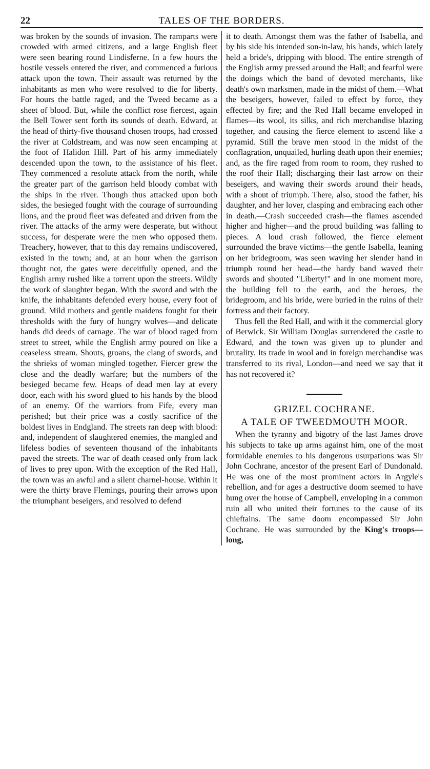22 TALES OF THE BORDERS.
was broken by the sounds of invasion. The ramparts were crowded with armed citizens, and a large English fleet were seen bearing round Lindisferne. In a few hours the hostile vessels entered the river, and commenced a furious attack upon the town. Their assault was returned by the inhabitants as men who were resolved to die for liberty. For hours the battle raged, and the Tweed became as a sheet of blood. But, while the conflict rose fiercest, again the Bell Tower sent forth its sounds of death. Edward, at the head of thirty-five thousand chosen troops, had crossed the river at Coldstream, and was now seen encamping at the foot of Halidon Hill. Part of his army immediately descended upon the town, to the assistance of his fleet. They commenced a resolute attack from the north, while the greater part of the garrison held bloody combat with the ships in the river. Though thus attacked upon both sides, the besieged fought with the courage of surrounding lions, and the proud fleet was defeated and driven from the river. The attacks of the army were desperate, but without success, for desperate were the men who opposed them. Treachery, however, that to this day remains undiscovered, existed in the town; and, at an hour when the garrison thought not, the gates were deceitfully opened, and the English army rushed like a torrent upon the streets. Wildly the work of slaughter began. With the sword and with the knife, the inhabitants defended every house, every foot of ground. Mild mothers and gentle maidens fought for their thresholds with the fury of hungry wolves—and delicate hands did deeds of carnage. The war of blood raged from street to street, while the English army poured on like a ceaseless stream. Shouts, groans, the clang of swords, and the shrieks of woman mingled together. Fiercer grew the close and the deadly warfare; but the numbers of the besieged became few. Heaps of dead men lay at every door, each with his sword glued to his hands by the blood of an enemy. Of the warriors from Fife, every man perished; but their price was a costly sacrifice of the boldest lives in Endgland. The streets ran deep with blood: and, independent of slaughtered enemies, the mangled and lifeless bodies of seventeen thousand of the inhabitants paved the streets. The war of death ceased only from lack of lives to prey upon. With the exception of the Red Hall, the town was an awful and a silent charnel-house. Within it were the thirty brave Flemings, pouring their arrows upon the triumphant beseigers, and resolved to defend
it to death. Amongst them was the father of Isabella, and by his side his intended son-in-law, his hands, which lately held a bride's, dripping with blood. The entire strength of the English army pressed around the Hall; and fearful were the doings which the band of devoted merchants, like death's own marksmen, made in the midst of them.—What the beseigers, however, failed to effect by force, they effected by fire; and the Red Hall became enveloped in flames—its wool, its silks, and rich merchandise blazing together, and causing the fierce element to ascend like a pyramid. Still the brave men stood in the midst of the conflagration, unquailed, hurling death upon their enemies; and, as the fire raged from room to room, they rushed to the roof their Hall; discharging their last arrow on their beseigers, and waving their swords around their heads, with a shout of triumph. There, also, stood the father, his daughter, and her lover, clasping and embracing each other in death.—Crash succeeded crash—the flames ascended higher and higher—and the proud building was falling to pieces. A loud crash followed, the fierce element surrounded the brave victims—the gentle Isabella, leaning on her bridegroom, was seen waving her slender hand in triumph round her head—the hardy band waved their swords and shouted "Liberty!" and in one moment more, the building fell to the earth, and the heroes, the bridegroom, and his bride, were buried in the ruins of their fortress and their factory.
Thus fell the Red Hall, and with it the commercial glory of Berwick. Sir William Douglas surrendered the castle to Edward, and the town was given up to plunder and brutality. Its trade in wool and in foreign merchandise was transferred to its rival, London—and need we say that it has not recovered it?
GRIZEL COCHRANE.
A TALE OF TWEEDMOUTH MOOR.
When the tyranny and bigotry of the last James drove his subjects to take up arms against him, one of the most formidable enemies to his dangerous usurpations was Sir John Cochrane, ancestor of the present Earl of Dundonald. He was one of the most prominent actors in Argyle's rebellion, and for ages a destructive doom seemed to have hung over the house of Campbell, enveloping in a common ruin all who united their fortunes to the cause of its chieftains. The same doom encompassed Sir John Cochrane. He was surrounded by the King's troops—long,